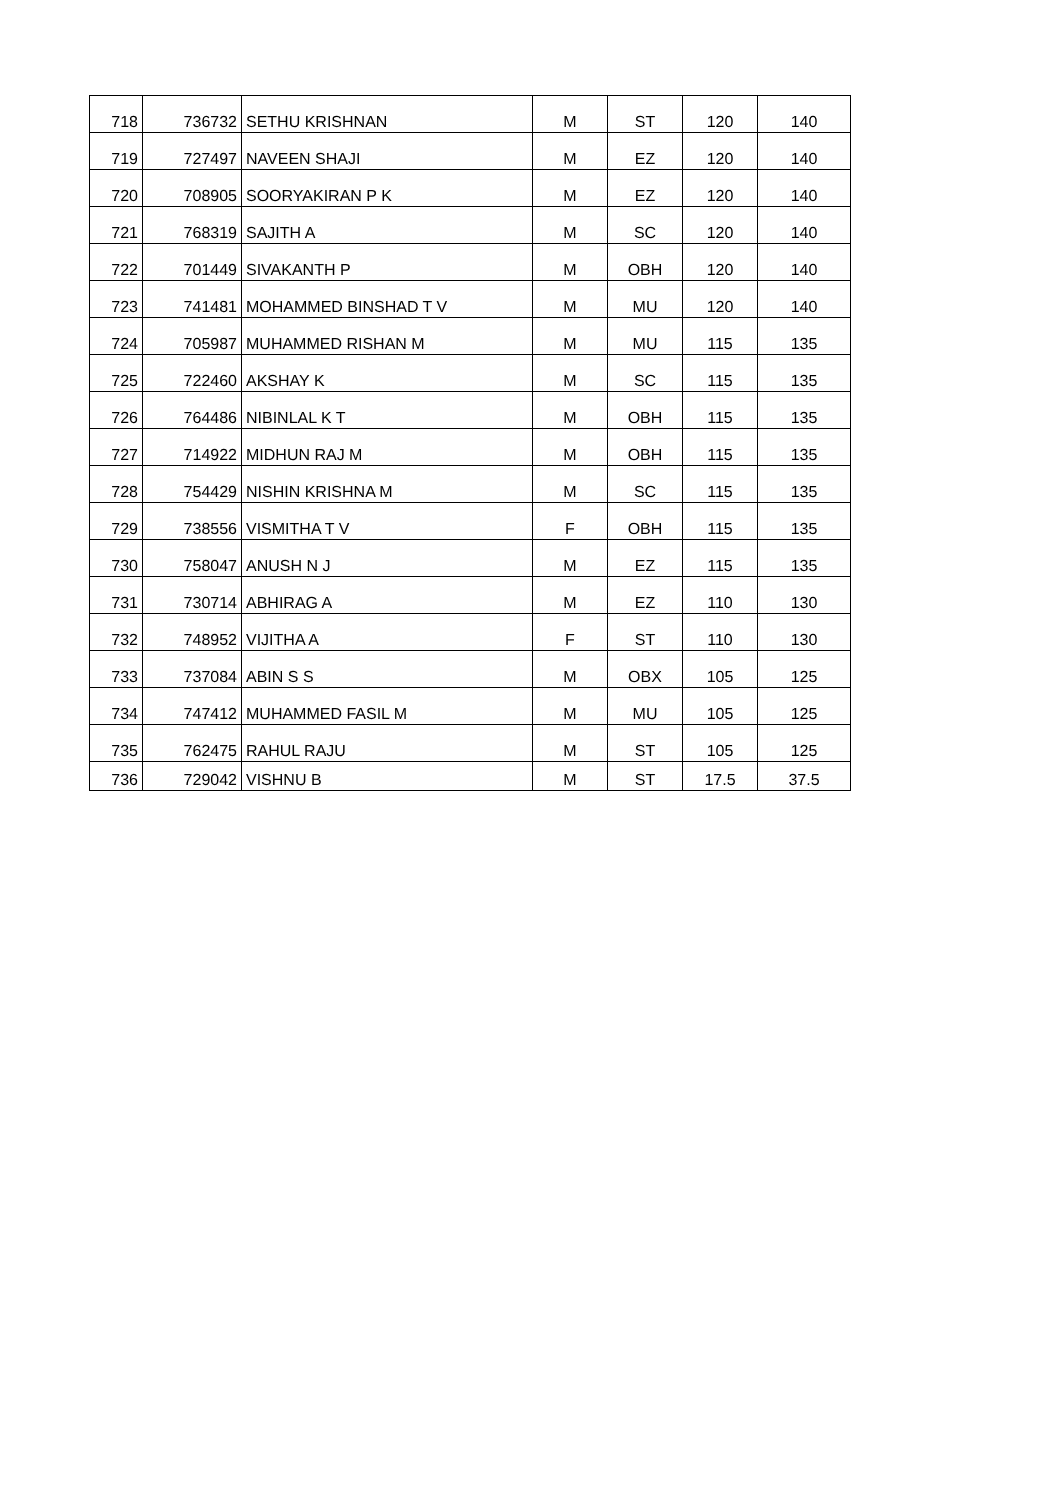| 718 | 736732 | SETHU KRISHNAN | M | ST | 120 | 140 |
| 719 | 727497 | NAVEEN SHAJI | M | EZ | 120 | 140 |
| 720 | 708905 | SOORYAKIRAN P K | M | EZ | 120 | 140 |
| 721 | 768319 | SAJITH A | M | SC | 120 | 140 |
| 722 | 701449 | SIVAKANTH P | M | OBH | 120 | 140 |
| 723 | 741481 | MOHAMMED BINSHAD T V | M | MU | 120 | 140 |
| 724 | 705987 | MUHAMMED RISHAN M | M | MU | 115 | 135 |
| 725 | 722460 | AKSHAY K | M | SC | 115 | 135 |
| 726 | 764486 | NIBINLAL K T | M | OBH | 115 | 135 |
| 727 | 714922 | MIDHUN RAJ M | M | OBH | 115 | 135 |
| 728 | 754429 | NISHIN KRISHNA M | M | SC | 115 | 135 |
| 729 | 738556 | VISMITHA T V | F | OBH | 115 | 135 |
| 730 | 758047 | ANUSH N J | M | EZ | 115 | 135 |
| 731 | 730714 | ABHIRAG A | M | EZ | 110 | 130 |
| 732 | 748952 | VIJITHA A | F | ST | 110 | 130 |
| 733 | 737084 | ABIN S S | M | OBX | 105 | 125 |
| 734 | 747412 | MUHAMMED FASIL M | M | MU | 105 | 125 |
| 735 | 762475 | RAHUL RAJU | M | ST | 105 | 125 |
| 736 | 729042 | VISHNU B | M | ST | 17.5 | 37.5 |